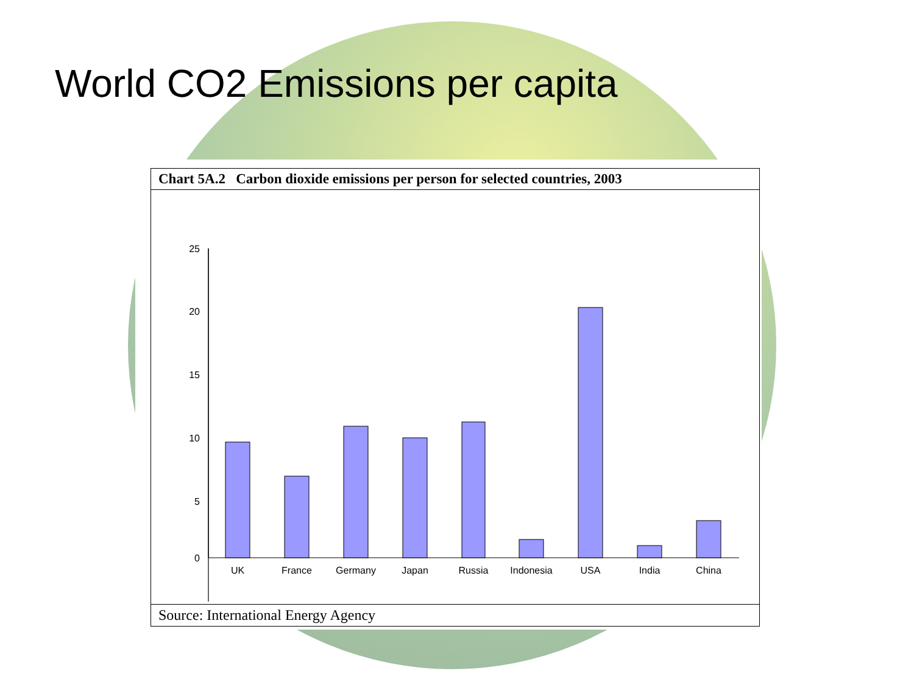World CO2 Emissions per capita
Chart 5A.2 Carbon dioxide emissions per person for selected countries, 2003
25
20
15
10
5
0
UK
France
Germany
Japan
Russia
Indonesia
USA
India
China
Source: International Energy Agency